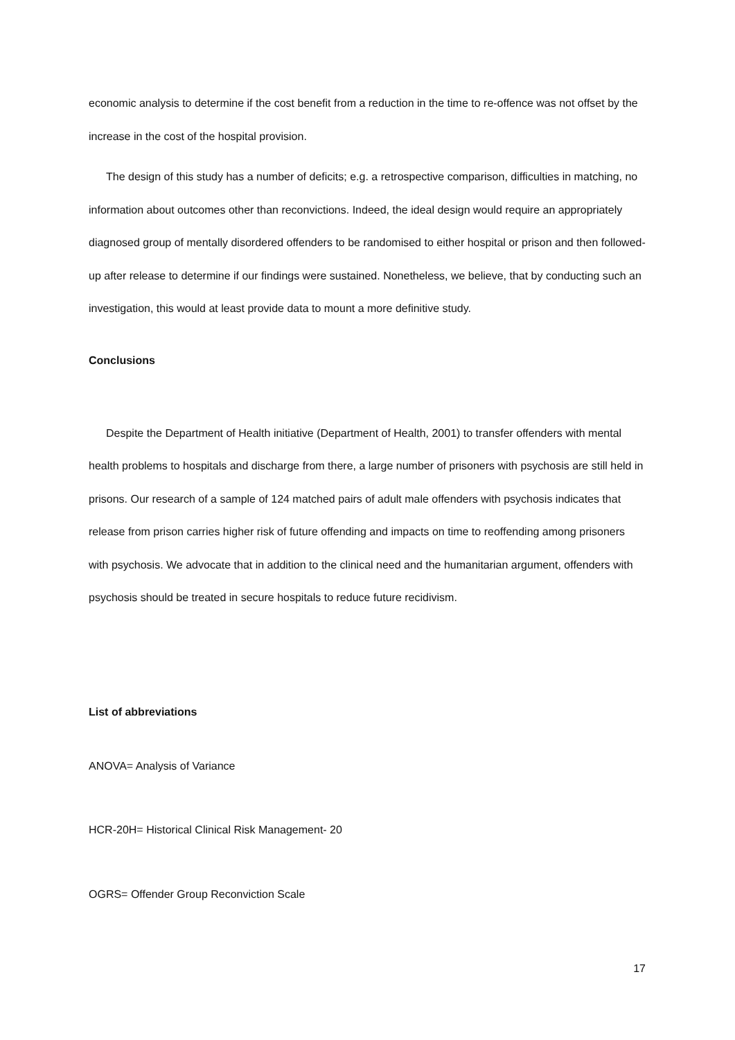economic analysis to determine if the cost benefit from a reduction in the time to re-offence was not offset by the increase in the cost of the hospital provision.
The design of this study has a number of deficits; e.g. a retrospective comparison, difficulties in matching, no information about outcomes other than reconvictions. Indeed, the ideal design would require an appropriately diagnosed group of mentally disordered offenders to be randomised to either hospital or prison and then followed-up after release to determine if our findings were sustained. Nonetheless, we believe, that by conducting such an investigation, this would at least provide data to mount a more definitive study.
Conclusions
Despite the Department of Health initiative (Department of Health, 2001) to transfer offenders with mental health problems to hospitals and discharge from there, a large number of prisoners with psychosis are still held in prisons. Our research of a sample of 124 matched pairs of adult male offenders with psychosis indicates that release from prison carries higher risk of future offending and impacts on time to reoffending among prisoners with psychosis. We advocate that in addition to the clinical need and the humanitarian argument, offenders with psychosis should be treated in secure hospitals to reduce future recidivism.
List of abbreviations
ANOVA= Analysis of Variance
HCR-20H= Historical Clinical Risk Management- 20
OGRS= Offender Group Reconviction Scale
17